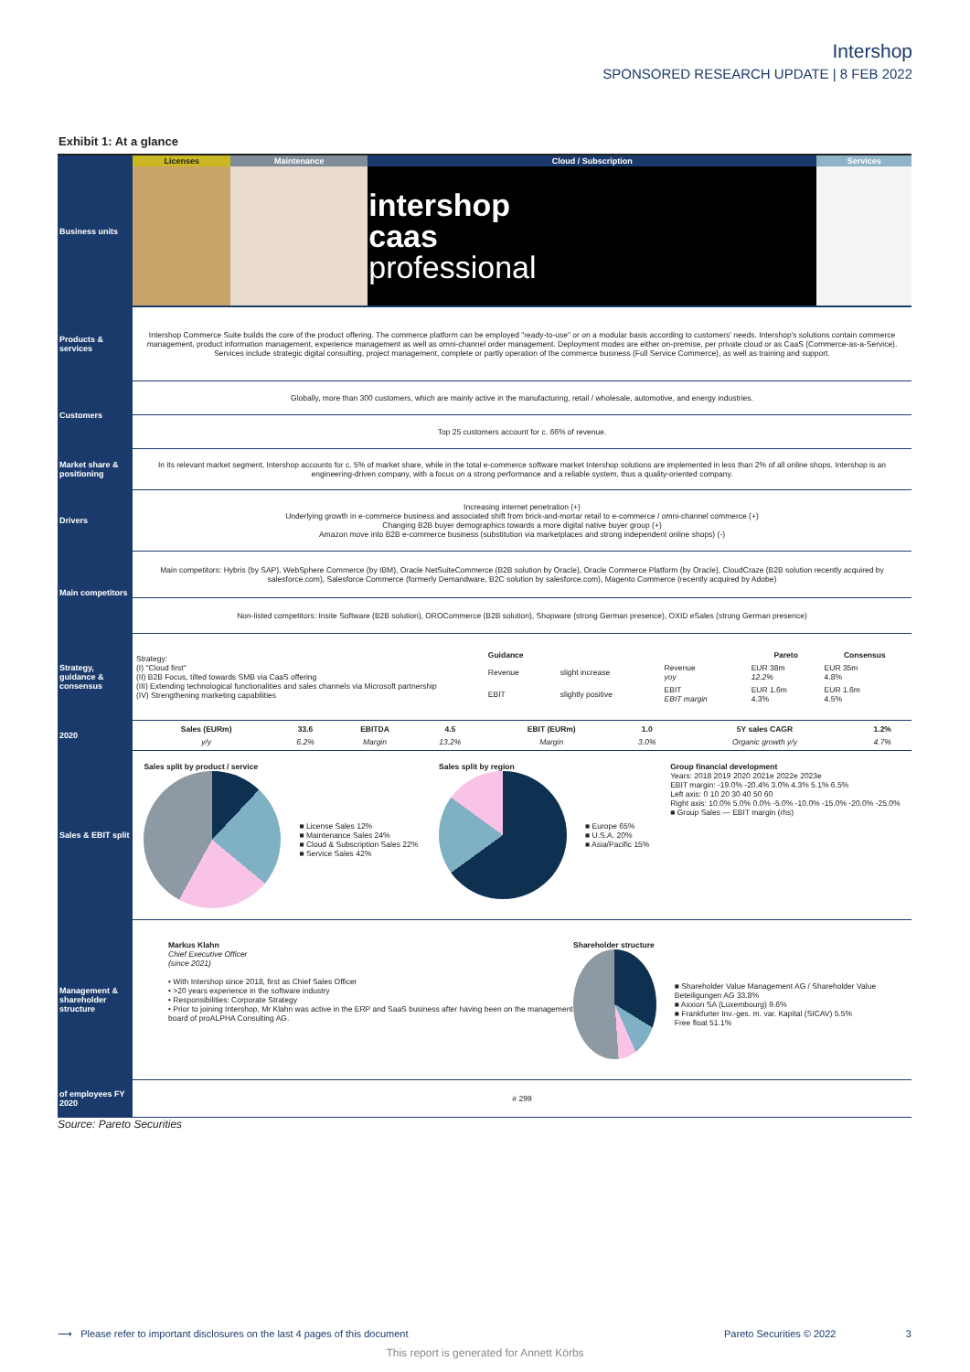Intershop
SPONSORED RESEARCH UPDATE | 8 FEB 2022
Exhibit 1: At a glance
| Business units | / Licenses / Maintenance / Cloud / Subscription / Services / / --- / --- / --- / --- / / / / intershop caas professional / / |
| Products & services | Intershop Commerce Suite builds the core of the product offering. The commerce platform can be employed "ready-to-use" or on a modular basis according to customers' needs. Intershop's solutions contain commerce management, product information management, experience management as well as omni-channel order management. Deployment modes are either on-premise, per private cloud or as CaaS (Commerce-as-a-Service). Services include strategic digital consulting, project management, complete or partly operation of the commerce business (Full Service Commerce), as well as training and support. |
| Customers | Globally, more than 300 customers, which are mainly active in the manufacturing, retail / wholesale, automotive, and energy industries. |
| | Top 25 customers account for c. 66% of revenue. |
| Market share & positioning | In its relevant market segment, Intershop accounts for c. 5% of market share, while in the total e-commerce software market Intershop solutions are implemented in less than 2% of all online shops. Intershop is an engineering-driven company, with a focus on a strong performance and a reliable system, thus a quality-oriented company. |
| Drivers | Increasing internet penetration (+) Underlying growth in e-commerce business and associated shift from brick-and-mortar retail to e-commerce / omni-channel commerce (+) Changing B2B buyer demographics towards a more digital native buyer group (+) Amazon move into B2B e-commerce business (substitution via marketplaces and strong independent online shops) (-) |
| Main competitors | Main competitors: Hybris (by SAP), WebSphere Commerce (by IBM), Oracle NetSuiteCommerce (B2B solution by Oracle), Oracle Commerce Platform (by Oracle), CloudCraze (B2B solution recently acquired by salesforce.com), Salesforce Commerce (formerly Demandware, B2C solution by salesforce.com), Magento Commerce (recently acquired by Adobe) |
| | Non-listed competitors: Insite Software (B2B solution), OROCommerce (B2B solution), Shopware (strong German presence), OXID eSales (strong German presence) |
| Strategy, guidance & consensus | / Strategy: (I) "Cloud first" (II) B2B Focus, tilted towards SMB via CaaS offering (III) Extending technological functionalities and sales channels via Microsoft partnership (IV) Strengthening marketing capabilities / / Guidance / / / Pareto / Consensus / / --- / --- / --- / --- / --- / / Revenue / slight increase / Revenue yoy / EUR 38m 12.2% / EUR 35m 4.8% / / EBIT / slightly positive / EBIT EBIT margin / EUR 1.6m 4.3% / EUR 1.6m 4.5% / / |
| 2020 | / Sales (EURm) / 33.6 / EBITDA / 4.5 / EBIT (EURm) / 1.0 / 5Y sales CAGR / 1.2% / / --- / --- / --- / --- / --- / --- / --- / --- / / y/y / 6.2% / Margin / 13.2% / Margin / 3.0% / Organic growth y/y / 4.7% / |
| Sales & EBIT split | Sales split by product / service ■ License Sales 12% ■ Maintenance Sales 24% ■ Cloud & Subscription Sales 22% ■ Service Sales 42% Sales split by region ■ Europe 65% ■ U.S.A. 20% ■ Asia/Pacific 15% Group financial development Years: 2018 2019 2020 2021e 2022e 2023e EBIT margin: -19.0% -20.4% 3.0% 4.3% 5.1% 6.5% Left axis: 0 10 20 30 40 50 60 Right axis: 10.0% 5.0% 0.0% -5.0% -10.0% -15.0% -20.0% -25.0% ■ Group Sales — EBIT margin (rhs) |
| Management & shareholder structure | Markus Klahn Chief Executive Officer (since 2021) • With Intershop since 2018, first as Chief Sales Officer • >20 years experience in the software industry • Responsibilities: Corporate Strategy • Prior to joining Intershop, Mr Klahn was active in the ERP and SaaS business after having been on the management board of proALPHA Consulting AG. Shareholder structure ■ Shareholder Value Management AG / Shareholder Value Beteiligungen AG 33.8% ■ Axxion SA (Luxembourg) 9.6% ■ Frankfurter Inv.-ges. m. var. Kapital (SICAV) 5.5% Free float 51.1% |
| of employees FY 2020 | # 299 |
Source: Pareto Securities
⟶ Please refer to important disclosures on the last 4 pages of this document Pareto Securities © 2022 3
This report is generated for Annett Körbs